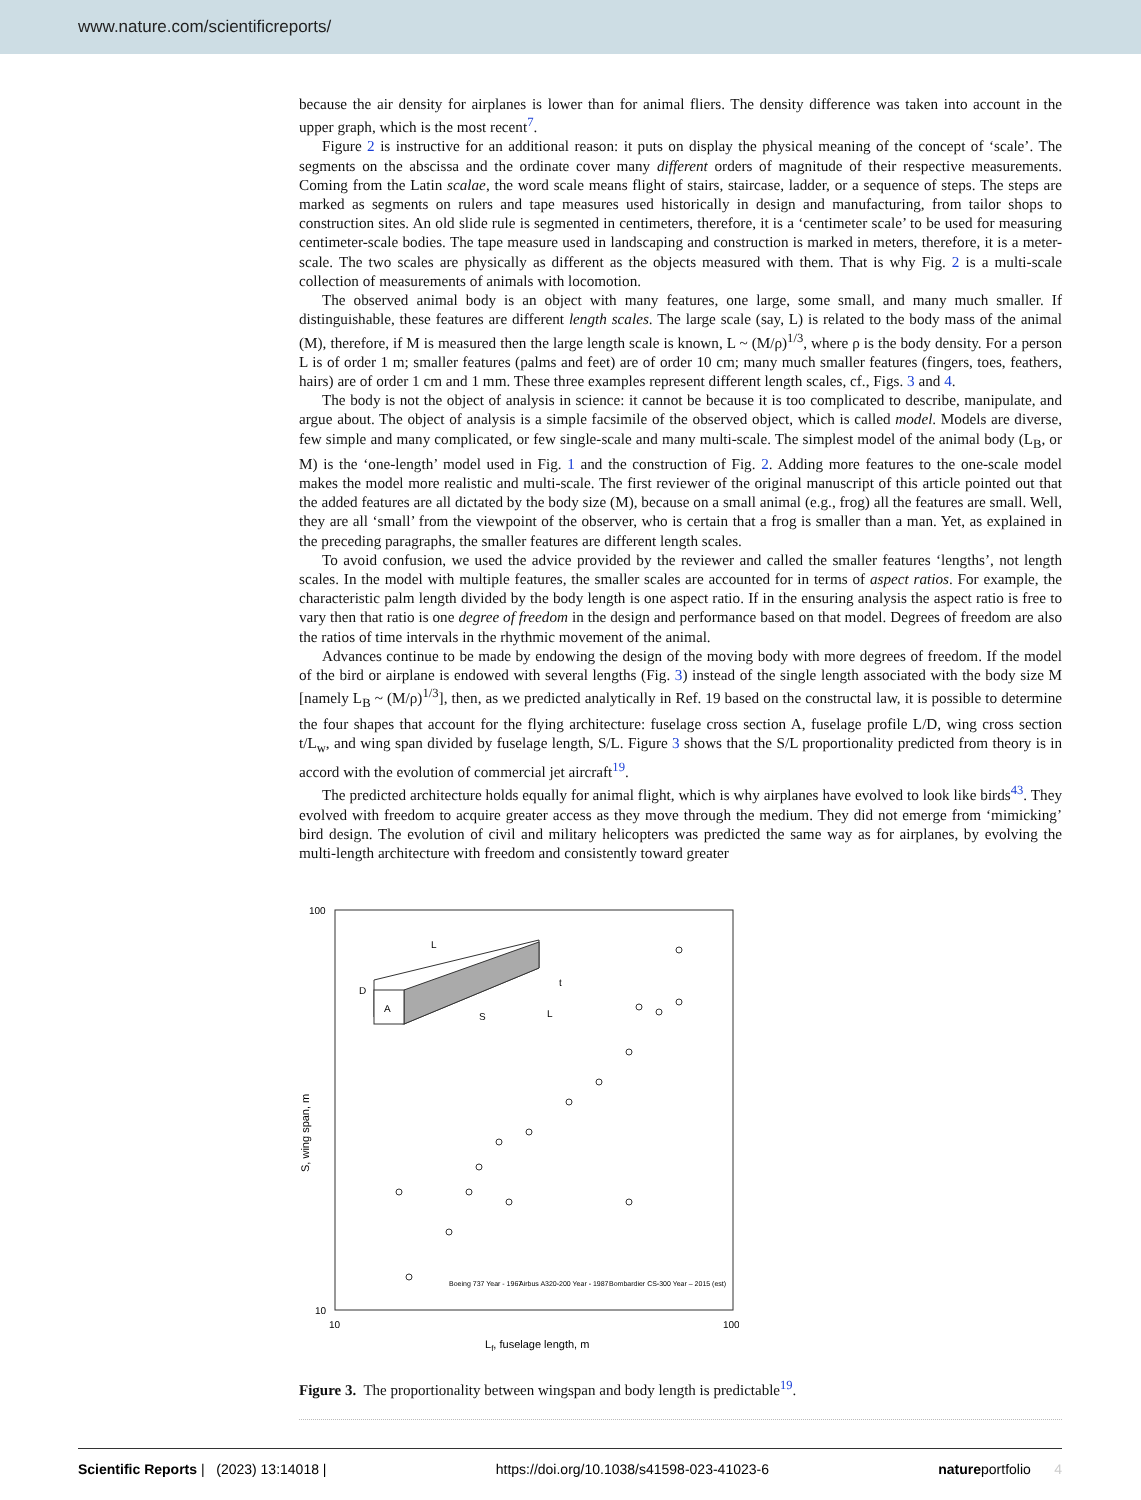www.nature.com/scientificreports/
because the air density for airplanes is lower than for animal fliers. The density difference was taken into account in the upper graph, which is the most recent<sup>7</sup>.
Figure 2 is instructive for an additional reason: it puts on display the physical meaning of the concept of ‘scale’. The segments on the abscissa and the ordinate cover many different orders of magnitude of their respective measurements. Coming from the Latin scalae, the word scale means flight of stairs, staircase, ladder, or a sequence of steps. The steps are marked as segments on rulers and tape measures used historically in design and manufacturing, from tailor shops to construction sites. An old slide rule is segmented in centimeters, therefore, it is a ‘centimeter scale’ to be used for measuring centimeter-scale bodies. The tape measure used in landscaping and construction is marked in meters, therefore, it is a meter-scale. The two scales are physically as different as the objects measured with them. That is why Fig. 2 is a multi-scale collection of measurements of animals with locomotion.
The observed animal body is an object with many features, one large, some small, and many much smaller. If distinguishable, these features are different length scales. The large scale (say, L) is related to the body mass of the animal (M), therefore, if M is measured then the large length scale is known, L ~ (M/ρ)<sup>1/3</sup>, where ρ is the body density. For a person L is of order 1 m; smaller features (palms and feet) are of order 10 cm; many much smaller features (fingers, toes, feathers, hairs) are of order 1 cm and 1 mm. These three examples represent different length scales, cf., Figs. 3 and 4.
The body is not the object of analysis in science: it cannot be because it is too complicated to describe, manipulate, and argue about. The object of analysis is a simple facsimile of the observed object, which is called model. Models are diverse, few simple and many complicated, or few single-scale and many multi-scale. The simplest model of the animal body (L<sub>B</sub>, or M) is the ‘one-length’ model used in Fig. 1 and the construction of Fig. 2. Adding more features to the one-scale model makes the model more realistic and multi-scale. The first reviewer of the original manuscript of this article pointed out that the added features are all dictated by the body size (M), because on a small animal (e.g., frog) all the features are small. Well, they are all ‘small’ from the viewpoint of the observer, who is certain that a frog is smaller than a man. Yet, as explained in the preceding paragraphs, the smaller features are different length scales.
To avoid confusion, we used the advice provided by the reviewer and called the smaller features ‘lengths’, not length scales. In the model with multiple features, the smaller scales are accounted for in terms of aspect ratios. For example, the characteristic palm length divided by the body length is one aspect ratio. If in the ensuring analysis the aspect ratio is free to vary then that ratio is one degree of freedom in the design and performance based on that model. Degrees of freedom are also the ratios of time intervals in the rhythmic movement of the animal.
Advances continue to be made by endowing the design of the moving body with more degrees of freedom. If the model of the bird or airplane is endowed with several lengths (Fig. 3) instead of the single length associated with the body size M [namely L<sub>B</sub> ~ (M/ρ)<sup>1/3</sup>], then, as we predicted analytically in Ref. 19 based on the constructal law, it is possible to determine the four shapes that account for the flying architecture: fuselage cross section A, fuselage profile L/D, wing cross section t/L<sub>w</sub>, and wing span divided by fuselage length, S/L. Figure 3 shows that the S/L proportionality predicted from theory is in accord with the evolution of commercial jet aircraft<sup>19</sup>.
The predicted architecture holds equally for animal flight, which is why airplanes have evolved to look like birds<sup>43</sup>. They evolved with freedom to acquire greater access as they move through the medium. They did not emerge from ‘mimicking’ bird design. The evolution of civil and military helicopters was predicted the same way as for airplanes, by evolving the multi-length architecture with freedom and consistently toward greater
100
10
10
100
Lf, fuselage length, m
S, wing span, m
D
A
L
S
t
L
Boeing 737 Year - 1967
Airbus A320-200 Year - 1987
Bombardier CS-300 Year – 2015 (est)
Figure 3. The proportionality between wingspan and body length is predictable<sup>19</sup>.
Scientific Reports | (2023) 13:14018 | https://doi.org/10.1038/s41598-023-41023-6 natureportfolio 4